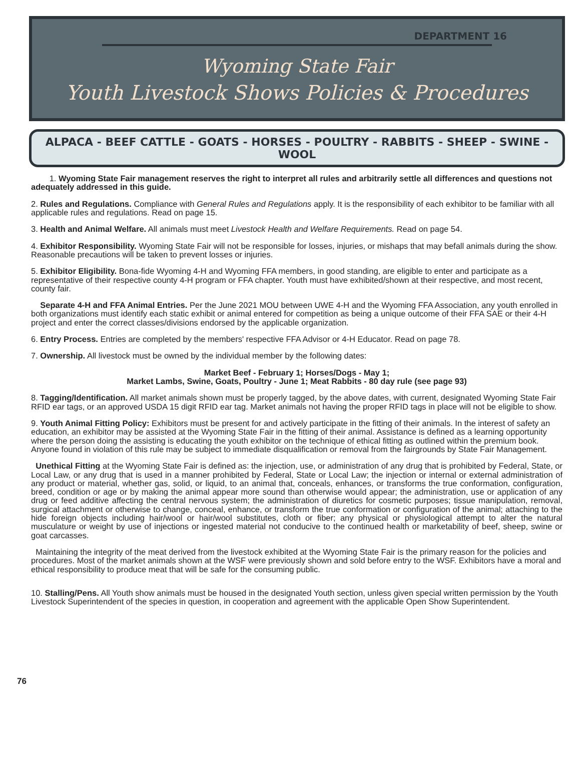DEPARTMENT 16
Wyoming State Fair
Youth Livestock Shows Policies & Procedures
ALPACA - BEEF CATTLE - GOATS - HORSES - POULTRY - RABBITS - SHEEP - SWINE - WOOL
1. Wyoming State Fair management reserves the right to interpret all rules and arbitrarily settle all differences and questions not adequately addressed in this guide.
2. Rules and Regulations. Compliance with General Rules and Regulations apply. It is the responsibility of each exhibitor to be familiar with all applicable rules and regulations. Read on page 15.
3. Health and Animal Welfare. All animals must meet Livestock Health and Welfare Requirements. Read on page 54.
4. Exhibitor Responsibility. Wyoming State Fair will not be responsible for losses, injuries, or mishaps that may befall animals during the show. Reasonable precautions will be taken to prevent losses or injuries.
5. Exhibitor Eligibility. Bona-fide Wyoming 4-H and Wyoming FFA members, in good standing, are eligible to enter and participate as a representative of their respective county 4-H program or FFA chapter. Youth must have exhibited/shown at their respective, and most recent, county fair.
Separate 4-H and FFA Animal Entries. Per the June 2021 MOU between UWE 4-H and the Wyoming FFA Association, any youth enrolled in both organizations must identify each static exhibit or animal entered for competition as being a unique outcome of their FFA SAE or their 4-H project and enter the correct classes/divisions endorsed by the applicable organization.
6. Entry Process. Entries are completed by the members' respective FFA Advisor or 4-H Educator. Read on page 78.
7. Ownership. All livestock must be owned by the individual member by the following dates:
Market Beef - February 1; Horses/Dogs - May 1;
Market Lambs, Swine, Goats, Poultry - June 1; Meat Rabbits - 80 day rule (see page 93)
8. Tagging/Identification. All market animals shown must be properly tagged, by the above dates, with current, designated Wyoming State Fair RFID ear tags, or an approved USDA 15 digit RFID ear tag. Market animals not having the proper RFID tags in place will not be eligible to show.
9. Youth Animal Fitting Policy: Exhibitors must be present for and actively participate in the fitting of their animals. In the interest of safety an education, an exhibitor may be assisted at the Wyoming State Fair in the fitting of their animal. Assistance is defined as a learning opportunity where the person doing the assisting is educating the youth exhibitor on the technique of ethical fitting as outlined within the premium book. Anyone found in violation of this rule may be subject to immediate disqualification or removal from the fairgrounds by State Fair Management.
Unethical Fitting at the Wyoming State Fair is defined as: the injection, use, or administration of any drug that is prohibited by Federal, State, or Local Law, or any drug that is used in a manner prohibited by Federal, State or Local Law; the injection or internal or external administration of any product or material, whether gas, solid, or liquid, to an animal that, conceals, enhances, or transforms the true conformation, configuration, breed, condition or age or by making the animal appear more sound than otherwise would appear; the administration, use or application of any drug or feed additive affecting the central nervous system; the administration of diuretics for cosmetic purposes; tissue manipulation, removal, surgical attachment or otherwise to change, conceal, enhance, or transform the true conformation or configuration of the animal; attaching to the hide foreign objects including hair/wool or hair/wool substitutes, cloth or fiber; any physical or physiological attempt to alter the natural musculature or weight by use of injections or ingested material not conducive to the continued health or marketability of beef, sheep, swine or goat carcasses.
Maintaining the integrity of the meat derived from the livestock exhibited at the Wyoming State Fair is the primary reason for the policies and procedures. Most of the market animals shown at the WSF were previously shown and sold before entry to the WSF. Exhibitors have a moral and ethical responsibility to produce meat that will be safe for the consuming public.
10. Stalling/Pens. All Youth show animals must be housed in the designated Youth section, unless given special written permission by the Youth Livestock Superintendent of the species in question, in cooperation and agreement with the applicable Open Show Superintendent.
76